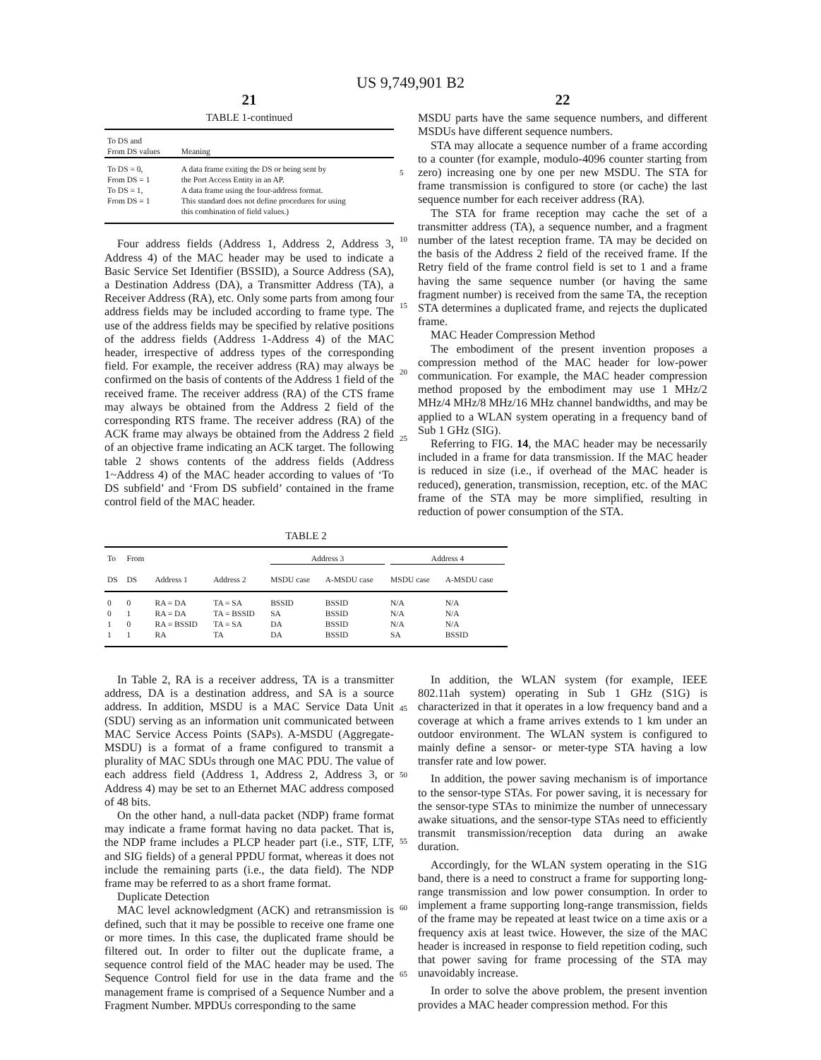US 9,749,901 B2
21
TABLE 1-continued
| To DS and From DS values | Meaning |
| --- | --- |
| To DS = 0, From DS = 1 To DS = 1, From DS = 1 | A data frame exiting the DS or being sent by the Port Access Entity in an AP. A data frame using the four-address format. This standard does not define procedures for using this combination of field values.) |
Four address fields (Address 1, Address 2, Address 3, Address 4) of the MAC header may be used to indicate a Basic Service Set Identifier (BSSID), a Source Address (SA), a Destination Address (DA), a Transmitter Address (TA), a Receiver Address (RA), etc. Only some parts from among four address fields may be included according to frame type. The use of the address fields may be specified by relative positions of the address fields (Address 1-Address 4) of the MAC header, irrespective of address types of the corresponding field. For example, the receiver address (RA) may always be confirmed on the basis of contents of the Address 1 field of the received frame. The receiver address (RA) of the CTS frame may always be obtained from the Address 2 field of the corresponding RTS frame. The receiver address (RA) of the ACK frame may always be obtained from the Address 2 field of an objective frame indicating an ACK target. The following table 2 shows contents of the address fields (Address 1~Address 4) of the MAC header according to values of ‘To DS subfield’ and ‘From DS subfield’ contained in the frame control field of the MAC header.
22
MSDU parts have the same sequence numbers, and different MSDUs have different sequence numbers.
STA may allocate a sequence number of a frame according to a counter (for example, modulo-4096 counter starting from zero) increasing one by one per new MSDU. The STA for frame transmission is configured to store (or cache) the last sequence number for each receiver address (RA).
The STA for frame reception may cache the set of a transmitter address (TA), a sequence number, and a fragment number of the latest reception frame. TA may be decided on the basis of the Address 2 field of the received frame. If the Retry field of the frame control field is set to 1 and a frame having the same sequence number (or having the same fragment number) is received from the same TA, the reception STA determines a duplicated frame, and rejects the duplicated frame.
MAC Header Compression Method
The embodiment of the present invention proposes a compression method of the MAC header for low-power communication. For example, the MAC header compression method proposed by the embodiment may use 1 MHz/2 MHz/4 MHz/8 MHz/16 MHz channel bandwidths, and may be applied to a WLAN system operating in a frequency band of Sub 1 GHz (SIG).
Referring to FIG. 14, the MAC header may be necessarily included in a frame for data transmission. If the MAC header is reduced in size (i.e., if overhead of the MAC header is reduced), generation, transmission, reception, etc. of the MAC frame of the STA may be more simplified, resulting in reduction of power consumption of the STA.
5
10
15
20
25
TABLE 2
| To | From | | | Address 3 | | Address 4 | |
| DS | DS | Address 1 | Address 2 | MSDU case | A-MSDU case | MSDU case | A-MSDU case |
| 0 | 0 | RA = DA | TA = SA | BSSID | BSSID | N/A | N/A |
| 0 | 1 | RA = DA | TA = BSSID | SA | BSSID | N/A | N/A |
| 1 | 0 | RA = BSSID | TA = SA | DA | BSSID | N/A | N/A |
| 1 | 1 | RA | TA | DA | BSSID | SA | BSSID |
In Table 2, RA is a receiver address, TA is a transmitter address, DA is a destination address, and SA is a source address. In addition, MSDU is a MAC Service Data Unit (SDU) serving as an information unit communicated between MAC Service Access Points (SAPs). A-MSDU (Aggregate-MSDU) is a format of a frame configured to transmit a plurality of MAC SDUs through one MAC PDU. The value of each address field (Address 1, Address 2, Address 3, or Address 4) may be set to an Ethernet MAC address composed of 48 bits.
On the other hand, a null-data packet (NDP) frame format may indicate a frame format having no data packet. That is, the NDP frame includes a PLCP header part (i.e., STF, LTF, and SIG fields) of a general PPDU format, whereas it does not include the remaining parts (i.e., the data field). The NDP frame may be referred to as a short frame format.
Duplicate Detection
MAC level acknowledgment (ACK) and retransmission is defined, such that it may be possible to receive one frame one or more times. In this case, the duplicated frame should be filtered out. In order to filter out the duplicate frame, a sequence control field of the MAC header may be used. The Sequence Control field for use in the data frame and the management frame is comprised of a Sequence Number and a Fragment Number. MPDUs corresponding to the same
In addition, the WLAN system (for example, IEEE 802.11ah system) operating in Sub 1 GHz (S1G) is characterized in that it operates in a low frequency band and a coverage at which a frame arrives extends to 1 km under an outdoor environment. The WLAN system is configured to mainly define a sensor- or meter-type STA having a low transfer rate and low power.
In addition, the power saving mechanism is of importance to the sensor-type STAs. For power saving, it is necessary for the sensor-type STAs to minimize the number of unnecessary awake situations, and the sensor-type STAs need to efficiently transmit transmission/reception data during an awake duration.
Accordingly, for the WLAN system operating in the S1G band, there is a need to construct a frame for supporting long-range transmission and low power consumption. In order to implement a frame supporting long-range transmission, fields of the frame may be repeated at least twice on a time axis or a frequency axis at least twice. However, the size of the MAC header is increased in response to field repetition coding, such that power saving for frame processing of the STA may unavoidably increase.
In order to solve the above problem, the present invention provides a MAC header compression method. For this
45
50
55
60
65